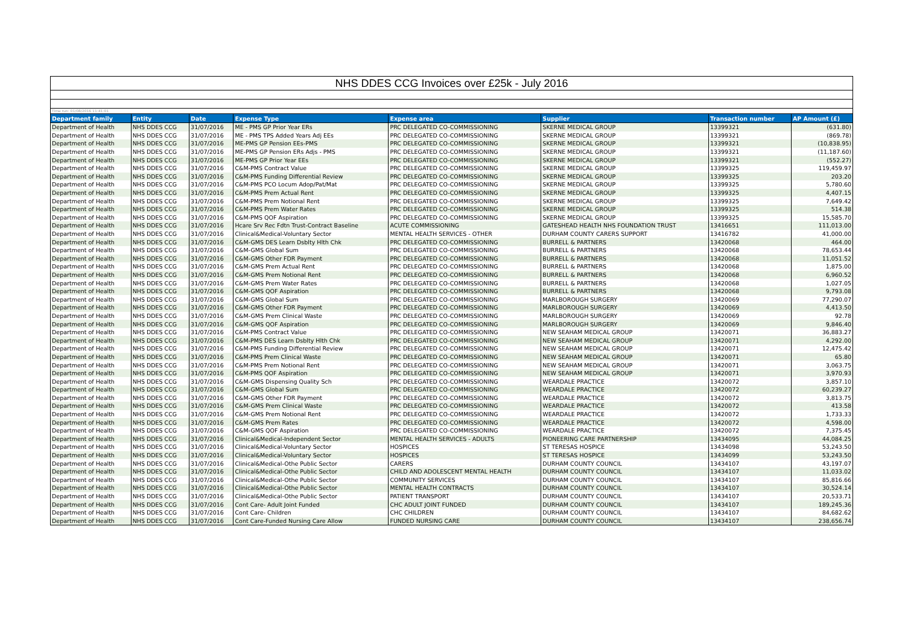NHS DDES CCG Invoices over £25k - July 2016
Time run: 01/08/2016 11:41:01
| Department family | Entity | Date | Expense Type | Expense area | Supplier | Transaction number | AP Amount (£) |
| --- | --- | --- | --- | --- | --- | --- | --- |
| Department of Health | NHS DDES CCG | 31/07/2016 | ME - PMS GP Prior Year ERs | PRC DELEGATED CO-COMMISSIONING | SKERNE MEDICAL GROUP | 13399321 | (631.80) |
| Department of Health | NHS DDES CCG | 31/07/2016 | ME - PMS TPS Added Years Adj EEs | PRC DELEGATED CO-COMMISSIONING | SKERNE MEDICAL GROUP | 13399321 | (869.78) |
| Department of Health | NHS DDES CCG | 31/07/2016 | ME-PMS GP Pension EEs-PMS | PRC DELEGATED CO-COMMISSIONING | SKERNE MEDICAL GROUP | 13399321 | (10,838.95) |
| Department of Health | NHS DDES CCG | 31/07/2016 | ME-PMS GP Pension ERs Adjs - PMS | PRC DELEGATED CO-COMMISSIONING | SKERNE MEDICAL GROUP | 13399321 | (11,187.60) |
| Department of Health | NHS DDES CCG | 31/07/2016 | ME-PMS GP Prior Year EEs | PRC DELEGATED CO-COMMISSIONING | SKERNE MEDICAL GROUP | 13399321 | (552.27) |
| Department of Health | NHS DDES CCG | 31/07/2016 | C&M-PMS Contract Value | PRC DELEGATED CO-COMMISSIONING | SKERNE MEDICAL GROUP | 13399325 | 119,459.97 |
| Department of Health | NHS DDES CCG | 31/07/2016 | C&M-PMS Funding Differential Review | PRC DELEGATED CO-COMMISSIONING | SKERNE MEDICAL GROUP | 13399325 | 203.20 |
| Department of Health | NHS DDES CCG | 31/07/2016 | C&M-PMS PCO Locum Adop/Pat/Mat | PRC DELEGATED CO-COMMISSIONING | SKERNE MEDICAL GROUP | 13399325 | 5,780.60 |
| Department of Health | NHS DDES CCG | 31/07/2016 | C&M-PMS Prem Actual Rent | PRC DELEGATED CO-COMMISSIONING | SKERNE MEDICAL GROUP | 13399325 | 4,407.15 |
| Department of Health | NHS DDES CCG | 31/07/2016 | C&M-PMS Prem Notional Rent | PRC DELEGATED CO-COMMISSIONING | SKERNE MEDICAL GROUP | 13399325 | 7,649.42 |
| Department of Health | NHS DDES CCG | 31/07/2016 | C&M-PMS Prem Water Rates | PRC DELEGATED CO-COMMISSIONING | SKERNE MEDICAL GROUP | 13399325 | 514.38 |
| Department of Health | NHS DDES CCG | 31/07/2016 | C&M-PMS QOF Aspiration | PRC DELEGATED CO-COMMISSIONING | SKERNE MEDICAL GROUP | 13399325 | 15,585.70 |
| Department of Health | NHS DDES CCG | 31/07/2016 | Hcare Srv Rec Fdtn Trust-Contract Baseline | ACUTE COMMISSIONING | GATESHEAD HEALTH NHS FOUNDATION TRUST | 13416651 | 111,013.00 |
| Department of Health | NHS DDES CCG | 31/07/2016 | Clinical&Medical-Voluntary Sector | MENTAL HEALTH SERVICES - OTHER | DURHAM COUNTY CARERS SUPPORT | 13416782 | 41,000.00 |
| Department of Health | NHS DDES CCG | 31/07/2016 | C&M-GMS DES Learn Dsblty Hlth Chk | PRC DELEGATED CO-COMMISSIONING | BURRELL & PARTNERS | 13420068 | 464.00 |
| Department of Health | NHS DDES CCG | 31/07/2016 | C&M-GMS Global Sum | PRC DELEGATED CO-COMMISSIONING | BURRELL & PARTNERS | 13420068 | 78,653.44 |
| Department of Health | NHS DDES CCG | 31/07/2016 | C&M-GMS Other FDR Payment | PRC DELEGATED CO-COMMISSIONING | BURRELL & PARTNERS | 13420068 | 11,051.52 |
| Department of Health | NHS DDES CCG | 31/07/2016 | C&M-GMS Prem Actual Rent | PRC DELEGATED CO-COMMISSIONING | BURRELL & PARTNERS | 13420068 | 1,875.00 |
| Department of Health | NHS DDES CCG | 31/07/2016 | C&M-GMS Prem Notional Rent | PRC DELEGATED CO-COMMISSIONING | BURRELL & PARTNERS | 13420068 | 6,960.52 |
| Department of Health | NHS DDES CCG | 31/07/2016 | C&M-GMS Prem Water Rates | PRC DELEGATED CO-COMMISSIONING | BURRELL & PARTNERS | 13420068 | 1,027.05 |
| Department of Health | NHS DDES CCG | 31/07/2016 | C&M-GMS QOF Aspiration | PRC DELEGATED CO-COMMISSIONING | BURRELL & PARTNERS | 13420068 | 9,793.08 |
| Department of Health | NHS DDES CCG | 31/07/2016 | C&M-GMS Global Sum | PRC DELEGATED CO-COMMISSIONING | MARLBOROUGH SURGERY | 13420069 | 77,290.07 |
| Department of Health | NHS DDES CCG | 31/07/2016 | C&M-GMS Other FDR Payment | PRC DELEGATED CO-COMMISSIONING | MARLBOROUGH SURGERY | 13420069 | 4,413.50 |
| Department of Health | NHS DDES CCG | 31/07/2016 | C&M-GMS Prem Clinical Waste | PRC DELEGATED CO-COMMISSIONING | MARLBOROUGH SURGERY | 13420069 | 92.78 |
| Department of Health | NHS DDES CCG | 31/07/2016 | C&M-GMS QOF Aspiration | PRC DELEGATED CO-COMMISSIONING | MARLBOROUGH SURGERY | 13420069 | 9,846.40 |
| Department of Health | NHS DDES CCG | 31/07/2016 | C&M-PMS Contract Value | PRC DELEGATED CO-COMMISSIONING | NEW SEAHAM MEDICAL GROUP | 13420071 | 36,883.27 |
| Department of Health | NHS DDES CCG | 31/07/2016 | C&M-PMS DES Learn Dsblty Hlth Chk | PRC DELEGATED CO-COMMISSIONING | NEW SEAHAM MEDICAL GROUP | 13420071 | 4,292.00 |
| Department of Health | NHS DDES CCG | 31/07/2016 | C&M-PMS Funding Differential Review | PRC DELEGATED CO-COMMISSIONING | NEW SEAHAM MEDICAL GROUP | 13420071 | 12,475.42 |
| Department of Health | NHS DDES CCG | 31/07/2016 | C&M-PMS Prem Clinical Waste | PRC DELEGATED CO-COMMISSIONING | NEW SEAHAM MEDICAL GROUP | 13420071 | 65.80 |
| Department of Health | NHS DDES CCG | 31/07/2016 | C&M-PMS Prem Notional Rent | PRC DELEGATED CO-COMMISSIONING | NEW SEAHAM MEDICAL GROUP | 13420071 | 3,063.75 |
| Department of Health | NHS DDES CCG | 31/07/2016 | C&M-PMS QOF Aspiration | PRC DELEGATED CO-COMMISSIONING | NEW SEAHAM MEDICAL GROUP | 13420071 | 3,970.93 |
| Department of Health | NHS DDES CCG | 31/07/2016 | C&M-GMS Dispensing Quality Sch | PRC DELEGATED CO-COMMISSIONING | WEARDALE PRACTICE | 13420072 | 3,857.10 |
| Department of Health | NHS DDES CCG | 31/07/2016 | C&M-GMS Global Sum | PRC DELEGATED CO-COMMISSIONING | WEARDALE PRACTICE | 13420072 | 60,239.27 |
| Department of Health | NHS DDES CCG | 31/07/2016 | C&M-GMS Other FDR Payment | PRC DELEGATED CO-COMMISSIONING | WEARDALE PRACTICE | 13420072 | 3,813.75 |
| Department of Health | NHS DDES CCG | 31/07/2016 | C&M-GMS Prem Clinical Waste | PRC DELEGATED CO-COMMISSIONING | WEARDALE PRACTICE | 13420072 | 413.58 |
| Department of Health | NHS DDES CCG | 31/07/2016 | C&M-GMS Prem Notional Rent | PRC DELEGATED CO-COMMISSIONING | WEARDALE PRACTICE | 13420072 | 1,733.33 |
| Department of Health | NHS DDES CCG | 31/07/2016 | C&M-GMS Prem Rates | PRC DELEGATED CO-COMMISSIONING | WEARDALE PRACTICE | 13420072 | 4,598.00 |
| Department of Health | NHS DDES CCG | 31/07/2016 | C&M-GMS QOF Aspiration | PRC DELEGATED CO-COMMISSIONING | WEARDALE PRACTICE | 13420072 | 7,375.45 |
| Department of Health | NHS DDES CCG | 31/07/2016 | Clinical&Medical-Independent Sector | MENTAL HEALTH SERVICES - ADULTS | PIONEERING CARE PARTNERSHIP | 13434095 | 44,084.25 |
| Department of Health | NHS DDES CCG | 31/07/2016 | Clinical&Medical-Voluntary Sector | HOSPICES | ST TERESAS HOSPICE | 13434098 | 53,243.50 |
| Department of Health | NHS DDES CCG | 31/07/2016 | Clinical&Medical-Voluntary Sector | HOSPICES | ST TERESAS HOSPICE | 13434099 | 53,243.50 |
| Department of Health | NHS DDES CCG | 31/07/2016 | Clinical&Medical-Othe Public Sector | CARERS | DURHAM COUNTY COUNCIL | 13434107 | 43,197.07 |
| Department of Health | NHS DDES CCG | 31/07/2016 | Clinical&Medical-Othe Public Sector | CHILD AND ADOLESCENT MENTAL HEALTH | DURHAM COUNTY COUNCIL | 13434107 | 11,033.02 |
| Department of Health | NHS DDES CCG | 31/07/2016 | Clinical&Medical-Othe Public Sector | COMMUNITY SERVICES | DURHAM COUNTY COUNCIL | 13434107 | 85,816.66 |
| Department of Health | NHS DDES CCG | 31/07/2016 | Clinical&Medical-Othe Public Sector | MENTAL HEALTH CONTRACTS | DURHAM COUNTY COUNCIL | 13434107 | 30,524.14 |
| Department of Health | NHS DDES CCG | 31/07/2016 | Clinical&Medical-Othe Public Sector | PATIENT TRANSPORT | DURHAM COUNTY COUNCIL | 13434107 | 20,533.71 |
| Department of Health | NHS DDES CCG | 31/07/2016 | Cont Care- Adult Joint Funded | CHC ADULT JOINT FUNDED | DURHAM COUNTY COUNCIL | 13434107 | 189,245.36 |
| Department of Health | NHS DDES CCG | 31/07/2016 | Cont Care- Children | CHC CHILDREN | DURHAM COUNTY COUNCIL | 13434107 | 84,682.62 |
| Department of Health | NHS DDES CCG | 31/07/2016 | Cont Care-Funded Nursing Care Allow | FUNDED NURSING CARE | DURHAM COUNTY COUNCIL | 13434107 | 238,656.74 |